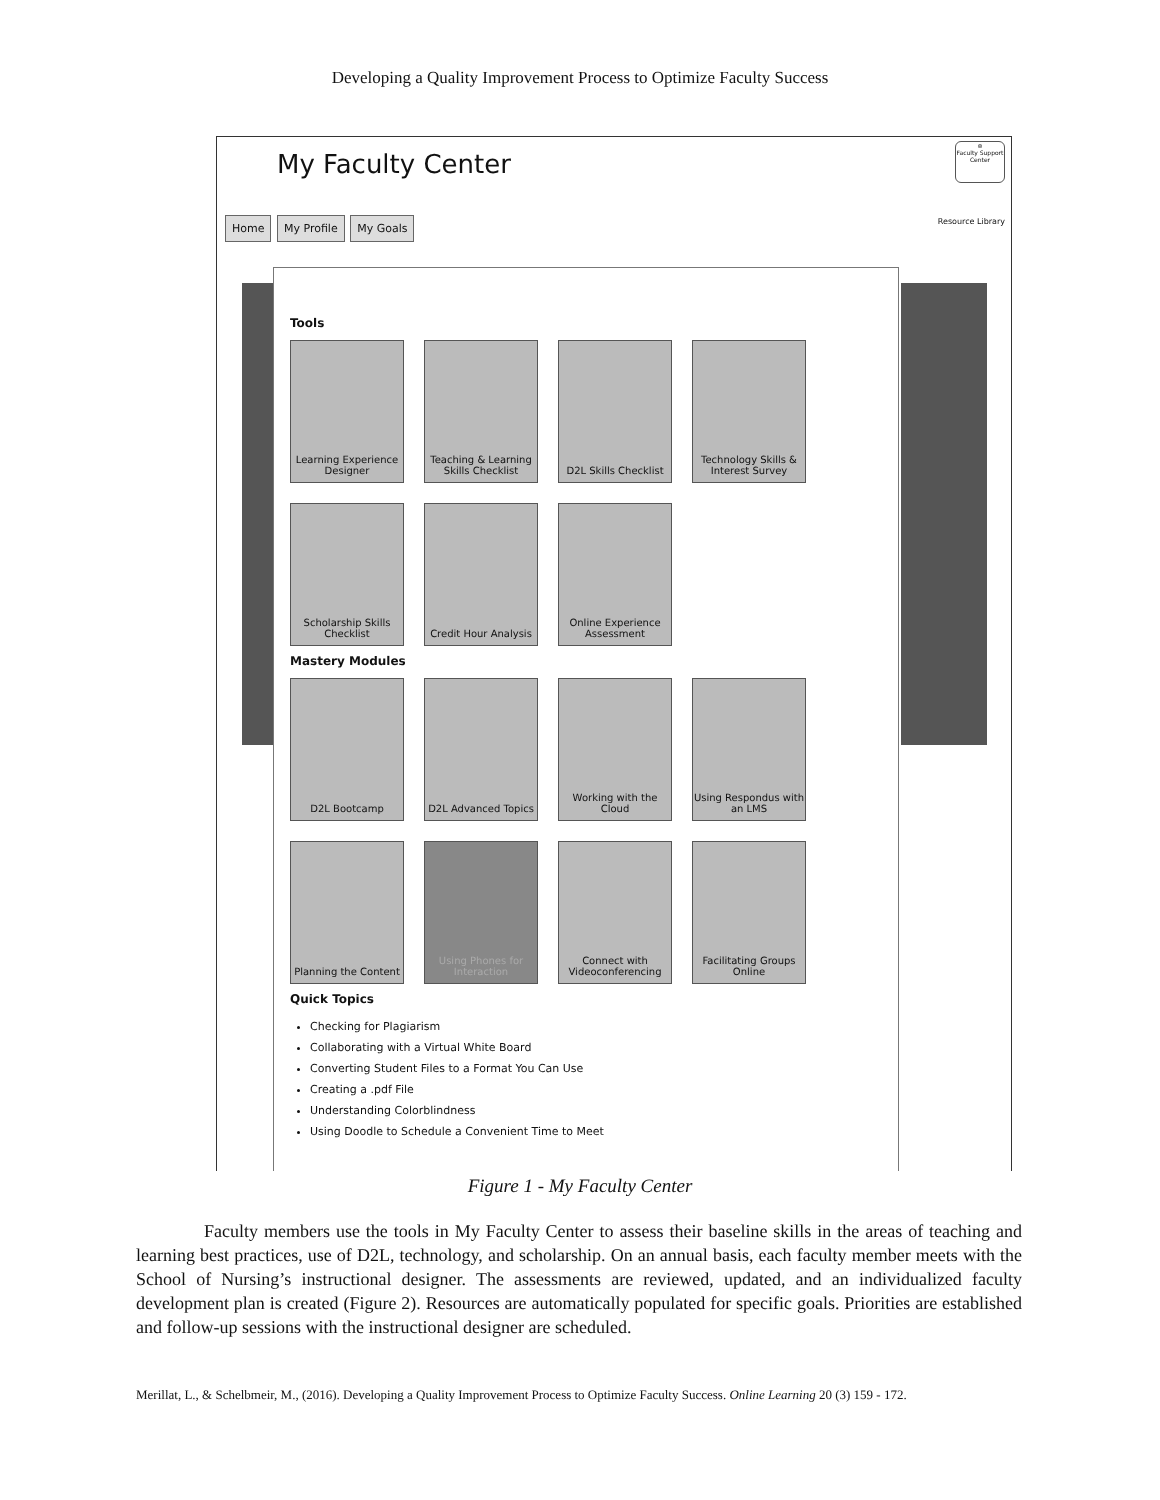Developing a Quality Improvement Process to Optimize Faculty Success
My Faculty Center
⊚
Faculty Support Center
Home My Profile My Goals Resource Library
Tools
Learning Experience Designer
Teaching & Learning Skills Checklist
D2L Skills Checklist
Technology Skills & Interest Survey
Scholarship Skills Checklist
Credit Hour Analysis
Online Experience Assessment
Mastery Modules
D2L Bootcamp D2L Advanced Topics Working with the Cloud
Using Respondus with an LMS
Planning the Content
Using Phones for Interaction
Connect with Videoconferencing
Facilitating Groups Online
Quick Topics
Checking for Plagiarism
Collaborating with a Virtual White Board
Converting Student Files to a Format You Can Use
Creating a .pdf File
Understanding Colorblindness
Using Doodle to Schedule a Convenient Time to Meet
Figure 1 - My Faculty Center
Faculty members use the tools in My Faculty Center to assess their baseline skills in the areas of teaching and learning best practices, use of D2L, technology, and scholarship. On an annual basis, each faculty member meets with the School of Nursing’s instructional designer. The assessments are reviewed, updated, and an individualized faculty development plan is created (Figure 2). Resources are automatically populated for specific goals. Priorities are established and follow-up sessions with the instructional designer are scheduled.
Merillat, L., & Schelbmeir, M., (2016). Developing a Quality Improvement Process to Optimize Faculty Success. Online Learning 20 (3) 159 - 172.